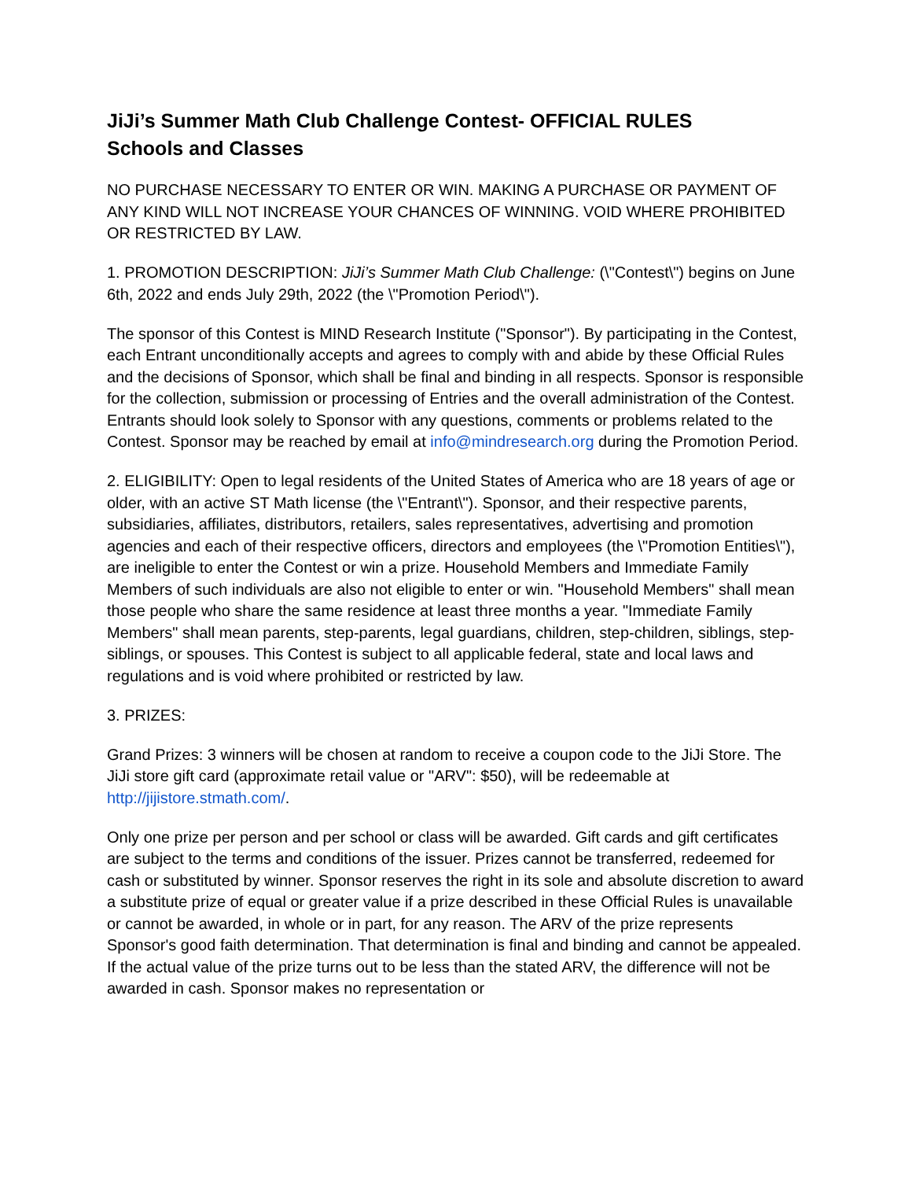JiJi’s Summer Math Club Challenge Contest- OFFICIAL RULES
Schools and Classes
NO PURCHASE NECESSARY TO ENTER OR WIN. MAKING A PURCHASE OR PAYMENT OF ANY KIND WILL NOT INCREASE YOUR CHANCES OF WINNING. VOID WHERE PROHIBITED OR RESTRICTED BY LAW.
1. PROMOTION DESCRIPTION: JiJi’s Summer Math Club Challenge: (\"Contest\") begins on June 6th, 2022 and ends July 29th, 2022 (the \"Promotion Period\").
The sponsor of this Contest is MIND Research Institute ("Sponsor"). By participating in the Contest, each Entrant unconditionally accepts and agrees to comply with and abide by these Official Rules and the decisions of Sponsor, which shall be final and binding in all respects. Sponsor is responsible for the collection, submission or processing of Entries and the overall administration of the Contest. Entrants should look solely to Sponsor with any questions, comments or problems related to the Contest. Sponsor may be reached by email at info@mindresearch.org during the Promotion Period.
2. ELIGIBILITY: Open to legal residents of the United States of America who are 18 years of age or older, with an active ST Math license (the \"Entrant\"). Sponsor, and their respective parents, subsidiaries, affiliates, distributors, retailers, sales representatives, advertising and promotion agencies and each of their respective officers, directors and employees (the \"Promotion Entities\"), are ineligible to enter the Contest or win a prize. Household Members and Immediate Family Members of such individuals are also not eligible to enter or win. "Household Members" shall mean those people who share the same residence at least three months a year. "Immediate Family Members" shall mean parents, step-parents, legal guardians, children, step-children, siblings, step-siblings, or spouses. This Contest is subject to all applicable federal, state and local laws and regulations and is void where prohibited or restricted by law.
3. PRIZES:
Grand Prizes: 3 winners will be chosen at random to receive a coupon code to the JiJi Store. The JiJi store gift card (approximate retail value or "ARV": $50), will be redeemable at http://jijistore.stmath.com/.
Only one prize per person and per school or class will be awarded. Gift cards and gift certificates are subject to the terms and conditions of the issuer. Prizes cannot be transferred, redeemed for cash or substituted by winner. Sponsor reserves the right in its sole and absolute discretion to award a substitute prize of equal or greater value if a prize described in these Official Rules is unavailable or cannot be awarded, in whole or in part, for any reason. The ARV of the prize represents Sponsor's good faith determination. That determination is final and binding and cannot be appealed. If the actual value of the prize turns out to be less than the stated ARV, the difference will not be awarded in cash. Sponsor makes no representation or